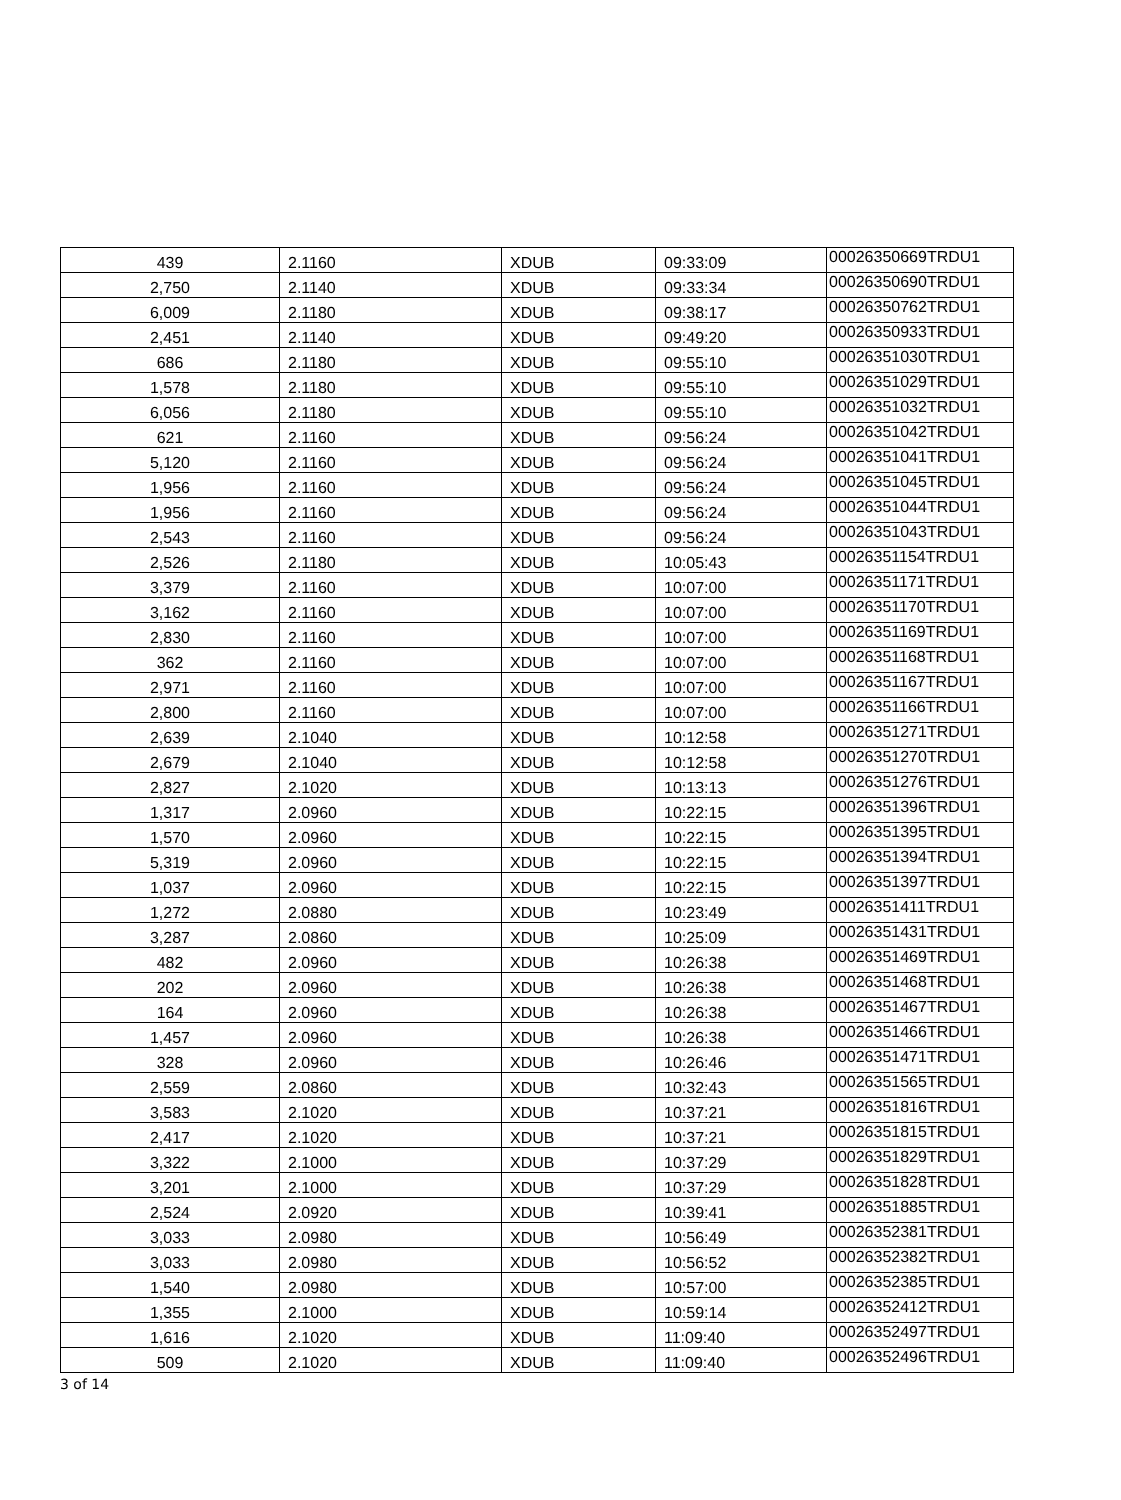| 439 | 2.1160 | XDUB | 09:33:09 | 00026350669TRDU1 |
| 2,750 | 2.1140 | XDUB | 09:33:34 | 00026350690TRDU1 |
| 6,009 | 2.1180 | XDUB | 09:38:17 | 00026350762TRDU1 |
| 2,451 | 2.1140 | XDUB | 09:49:20 | 00026350933TRDU1 |
| 686 | 2.1180 | XDUB | 09:55:10 | 00026351030TRDU1 |
| 1,578 | 2.1180 | XDUB | 09:55:10 | 00026351029TRDU1 |
| 6,056 | 2.1180 | XDUB | 09:55:10 | 00026351032TRDU1 |
| 621 | 2.1160 | XDUB | 09:56:24 | 00026351042TRDU1 |
| 5,120 | 2.1160 | XDUB | 09:56:24 | 00026351041TRDU1 |
| 1,956 | 2.1160 | XDUB | 09:56:24 | 00026351045TRDU1 |
| 1,956 | 2.1160 | XDUB | 09:56:24 | 00026351044TRDU1 |
| 2,543 | 2.1160 | XDUB | 09:56:24 | 00026351043TRDU1 |
| 2,526 | 2.1180 | XDUB | 10:05:43 | 00026351154TRDU1 |
| 3,379 | 2.1160 | XDUB | 10:07:00 | 00026351171TRDU1 |
| 3,162 | 2.1160 | XDUB | 10:07:00 | 00026351170TRDU1 |
| 2,830 | 2.1160 | XDUB | 10:07:00 | 00026351169TRDU1 |
| 362 | 2.1160 | XDUB | 10:07:00 | 00026351168TRDU1 |
| 2,971 | 2.1160 | XDUB | 10:07:00 | 00026351167TRDU1 |
| 2,800 | 2.1160 | XDUB | 10:07:00 | 00026351166TRDU1 |
| 2,639 | 2.1040 | XDUB | 10:12:58 | 00026351271TRDU1 |
| 2,679 | 2.1040 | XDUB | 10:12:58 | 00026351270TRDU1 |
| 2,827 | 2.1020 | XDUB | 10:13:13 | 00026351276TRDU1 |
| 1,317 | 2.0960 | XDUB | 10:22:15 | 00026351396TRDU1 |
| 1,570 | 2.0960 | XDUB | 10:22:15 | 00026351395TRDU1 |
| 5,319 | 2.0960 | XDUB | 10:22:15 | 00026351394TRDU1 |
| 1,037 | 2.0960 | XDUB | 10:22:15 | 00026351397TRDU1 |
| 1,272 | 2.0880 | XDUB | 10:23:49 | 00026351411TRDU1 |
| 3,287 | 2.0860 | XDUB | 10:25:09 | 00026351431TRDU1 |
| 482 | 2.0960 | XDUB | 10:26:38 | 00026351469TRDU1 |
| 202 | 2.0960 | XDUB | 10:26:38 | 00026351468TRDU1 |
| 164 | 2.0960 | XDUB | 10:26:38 | 00026351467TRDU1 |
| 1,457 | 2.0960 | XDUB | 10:26:38 | 00026351466TRDU1 |
| 328 | 2.0960 | XDUB | 10:26:46 | 00026351471TRDU1 |
| 2,559 | 2.0860 | XDUB | 10:32:43 | 00026351565TRDU1 |
| 3,583 | 2.1020 | XDUB | 10:37:21 | 00026351816TRDU1 |
| 2,417 | 2.1020 | XDUB | 10:37:21 | 00026351815TRDU1 |
| 3,322 | 2.1000 | XDUB | 10:37:29 | 00026351829TRDU1 |
| 3,201 | 2.1000 | XDUB | 10:37:29 | 00026351828TRDU1 |
| 2,524 | 2.0920 | XDUB | 10:39:41 | 00026351885TRDU1 |
| 3,033 | 2.0980 | XDUB | 10:56:49 | 00026352381TRDU1 |
| 3,033 | 2.0980 | XDUB | 10:56:52 | 00026352382TRDU1 |
| 1,540 | 2.0980 | XDUB | 10:57:00 | 00026352385TRDU1 |
| 1,355 | 2.1000 | XDUB | 10:59:14 | 00026352412TRDU1 |
| 1,616 | 2.1020 | XDUB | 11:09:40 | 00026352497TRDU1 |
| 509 | 2.1020 | XDUB | 11:09:40 | 00026352496TRDU1 |
3 of 14